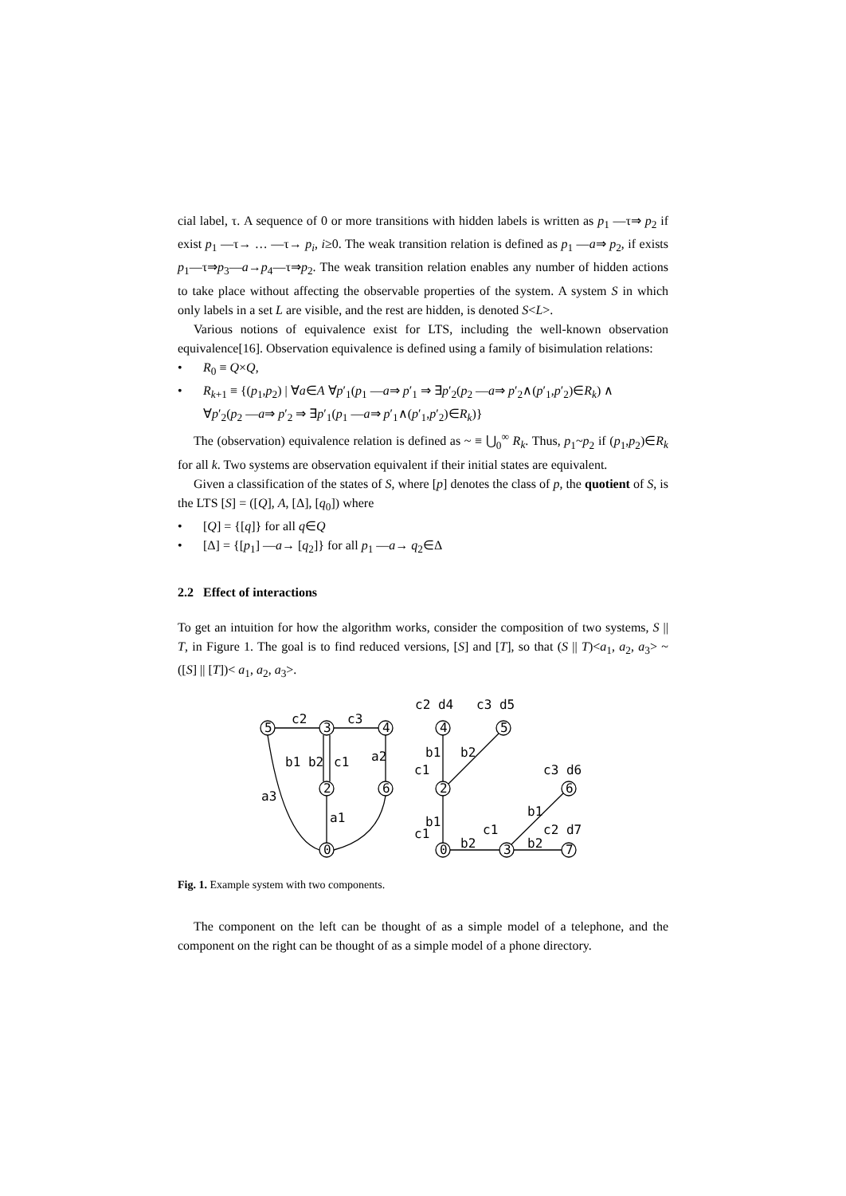cial label, τ. A sequence of 0 or more transitions with hidden labels is written as p<sub>1</sub> —τ⇒ p<sub>2</sub> if exist p<sub>1</sub> —τ→ … —τ→ p<sub>i</sub>, i≥0. The weak transition relation is defined as p<sub>1</sub> —a⇒ p<sub>2</sub>, if exists p<sub>1</sub>—τ⇒p<sub>3</sub>—a→p<sub>4</sub>—τ⇒p<sub>2</sub>. The weak transition relation enables any number of hidden actions to take place without affecting the observable properties of the system. A system S in which only labels in a set L are visible, and the rest are hidden, is denoted S<L>.
Various notions of equivalence exist for LTS, including the well-known observation equivalence[16]. Observation equivalence is defined using a family of bisimulation relations:
• R<sub>0</sub> ≡ Q×Q,
• R<sub>k+1</sub> ≡ {(p<sub>1</sub>,p<sub>2</sub>) | ∀a∈A ∀p′<sub>1</sub>(p<sub>1</sub> —a⇒ p′<sub>1</sub> ⇒ ∃p′<sub>2</sub>(p<sub>2</sub> —a⇒ p′<sub>2</sub>∧(p′<sub>1</sub>,p′<sub>2</sub>)∈R<sub>k</sub>) ∧
∀p′<sub>2</sub>(p<sub>2</sub> —a⇒ p′<sub>2</sub> ⇒ ∃p′<sub>1</sub>(p<sub>1</sub> —a⇒ p′<sub>1</sub>∧(p′<sub>1</sub>,p′<sub>2</sub>)∈R<sub>k</sub>)}
The (observation) equivalence relation is defined as ~ ≡ ⋃<sub>0</sub><sup>∞</sup> R<sub>k</sub>. Thus, p<sub>1</sub>~p<sub>2</sub> if (p<sub>1</sub>,p<sub>2</sub>)∈R<sub>k</sub> for all k. Two systems are observation equivalent if their initial states are equivalent.
Given a classification of the states of S, where [p] denotes the class of p, the quotient of S, is the LTS [S] = ([Q], A, [Δ], [q<sub>0</sub>]) where
• [Q] = {[q]} for all q∈Q
• [Δ] = {[p<sub>1</sub>] —a→ [q<sub>2</sub>]} for all p<sub>1</sub> —a→ q<sub>2</sub>∈Δ
2.2 Effect of interactions
To get an intuition for how the algorithm works, consider the composition of two systems, S || T, in Figure 1. The goal is to find reduced versions, [S] and [T], so that (S || T)<a<sub>1</sub>, a<sub>2</sub>, a<sub>3</sub>> ~ ([S] || [T])< a<sub>1</sub>, a<sub>2</sub>, a<sub>3</sub>>.
5
3
4
2
6
0
4
5
2
6
0
3
7
c2
c3
b1 b2
c1
a2
a3
a1
c2 d4
c3 d5
b1
b2
c1
c3 d6
b1
b1
c1
c1
c2 d7
b2
b2
Fig. 1. Example system with two components.
The component on the left can be thought of as a simple model of a telephone, and the component on the right can be thought of as a simple model of a phone directory.